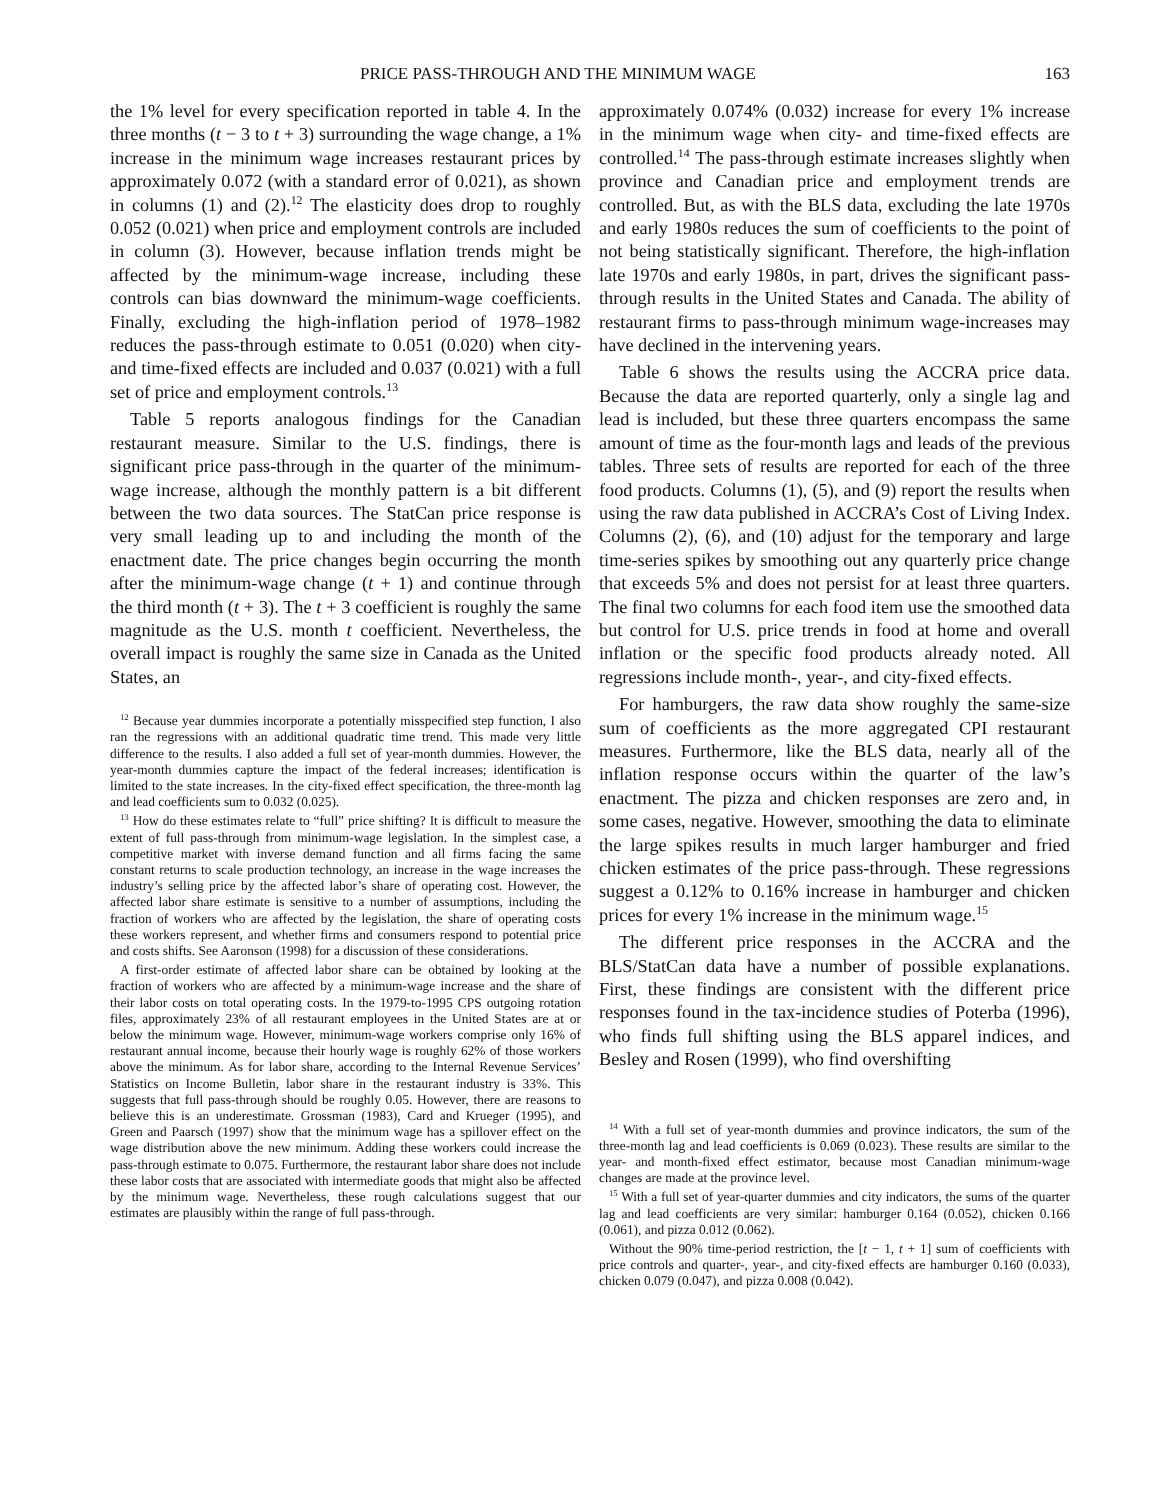PRICE PASS-THROUGH AND THE MINIMUM WAGE 163
the 1% level for every specification reported in table 4. In the three months (t − 3 to t + 3) surrounding the wage change, a 1% increase in the minimum wage increases restaurant prices by approximately 0.072 (with a standard error of 0.021), as shown in columns (1) and (2).<sup>12</sup> The elasticity does drop to roughly 0.052 (0.021) when price and employment controls are included in column (3). However, because inflation trends might be affected by the minimum-wage increase, including these controls can bias downward the minimum-wage coefficients. Finally, excluding the high-inflation period of 1978–1982 reduces the pass-through estimate to 0.051 (0.020) when city- and time-fixed effects are included and 0.037 (0.021) with a full set of price and employment controls.<sup>13</sup>
Table 5 reports analogous findings for the Canadian restaurant measure. Similar to the U.S. findings, there is significant price pass-through in the quarter of the minimum-wage increase, although the monthly pattern is a bit different between the two data sources. The StatCan price response is very small leading up to and including the month of the enactment date. The price changes begin occurring the month after the minimum-wage change (t + 1) and continue through the third month (t + 3). The t + 3 coefficient is roughly the same magnitude as the U.S. month t coefficient. Nevertheless, the overall impact is roughly the same size in Canada as the United States, an
<sup>12</sup> Because year dummies incorporate a potentially misspecified step function, I also ran the regressions with an additional quadratic time trend. This made very little difference to the results. I also added a full set of year-month dummies. However, the year-month dummies capture the impact of the federal increases; identification is limited to the state increases. In the city-fixed effect specification, the three-month lag and lead coefficients sum to 0.032 (0.025).
<sup>13</sup> How do these estimates relate to “full” price shifting? It is difficult to measure the extent of full pass-through from minimum-wage legislation. In the simplest case, a competitive market with inverse demand function and all firms facing the same constant returns to scale production technology, an increase in the wage increases the industry’s selling price by the affected labor’s share of operating cost. However, the affected labor share estimate is sensitive to a number of assumptions, including the fraction of workers who are affected by the legislation, the share of operating costs these workers represent, and whether firms and consumers respond to potential price and costs shifts. See Aaronson (1998) for a discussion of these considerations.
A first-order estimate of affected labor share can be obtained by looking at the fraction of workers who are affected by a minimum-wage increase and the share of their labor costs on total operating costs. In the 1979-to-1995 CPS outgoing rotation files, approximately 23% of all restaurant employees in the United States are at or below the minimum wage. However, minimum-wage workers comprise only 16% of restaurant annual income, because their hourly wage is roughly 62% of those workers above the minimum. As for labor share, according to the Internal Revenue Services’ Statistics on Income Bulletin, labor share in the restaurant industry is 33%. This suggests that full pass-through should be roughly 0.05. However, there are reasons to believe this is an underestimate. Grossman (1983), Card and Krueger (1995), and Green and Paarsch (1997) show that the minimum wage has a spillover effect on the wage distribution above the new minimum. Adding these workers could increase the pass-through estimate to 0.075. Furthermore, the restaurant labor share does not include these labor costs that are associated with intermediate goods that might also be affected by the minimum wage. Nevertheless, these rough calculations suggest that our estimates are plausibly within the range of full pass-through.
approximately 0.074% (0.032) increase for every 1% increase in the minimum wage when city- and time-fixed effects are controlled.<sup>14</sup> The pass-through estimate increases slightly when province and Canadian price and employment trends are controlled. But, as with the BLS data, excluding the late 1970s and early 1980s reduces the sum of coefficients to the point of not being statistically significant. Therefore, the high-inflation late 1970s and early 1980s, in part, drives the significant pass-through results in the United States and Canada. The ability of restaurant firms to pass-through minimum wage-increases may have declined in the intervening years.
Table 6 shows the results using the ACCRA price data. Because the data are reported quarterly, only a single lag and lead is included, but these three quarters encompass the same amount of time as the four-month lags and leads of the previous tables. Three sets of results are reported for each of the three food products. Columns (1), (5), and (9) report the results when using the raw data published in ACCRA’s Cost of Living Index. Columns (2), (6), and (10) adjust for the temporary and large time-series spikes by smoothing out any quarterly price change that exceeds 5% and does not persist for at least three quarters. The final two columns for each food item use the smoothed data but control for U.S. price trends in food at home and overall inflation or the specific food products already noted. All regressions include month-, year-, and city-fixed effects.
For hamburgers, the raw data show roughly the same-size sum of coefficients as the more aggregated CPI restaurant measures. Furthermore, like the BLS data, nearly all of the inflation response occurs within the quarter of the law’s enactment. The pizza and chicken responses are zero and, in some cases, negative. However, smoothing the data to eliminate the large spikes results in much larger hamburger and fried chicken estimates of the price pass-through. These regressions suggest a 0.12% to 0.16% increase in hamburger and chicken prices for every 1% increase in the minimum wage.<sup>15</sup>
The different price responses in the ACCRA and the BLS/StatCan data have a number of possible explanations. First, these findings are consistent with the different price responses found in the tax-incidence studies of Poterba (1996), who finds full shifting using the BLS apparel indices, and Besley and Rosen (1999), who find overshifting
<sup>14</sup> With a full set of year-month dummies and province indicators, the sum of the three-month lag and lead coefficients is 0.069 (0.023). These results are similar to the year- and month-fixed effect estimator, because most Canadian minimum-wage changes are made at the province level.
<sup>15</sup> With a full set of year-quarter dummies and city indicators, the sums of the quarter lag and lead coefficients are very similar: hamburger 0.164 (0.052), chicken 0.166 (0.061), and pizza 0.012 (0.062).
Without the 90% time-period restriction, the [t − 1, t + 1] sum of coefficients with price controls and quarter-, year-, and city-fixed effects are hamburger 0.160 (0.033), chicken 0.079 (0.047), and pizza 0.008 (0.042).